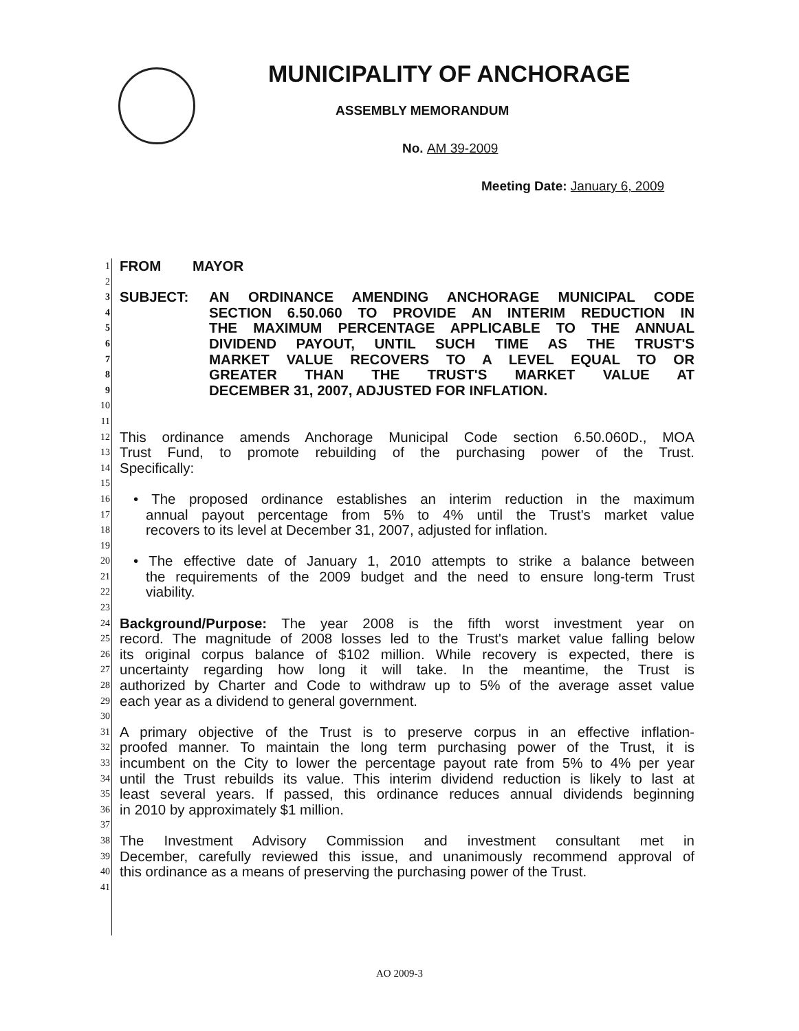MUNICIPALITY OF ANCHORAGE
ASSEMBLY MEMORANDUM
No. AM 39-2009
Meeting Date: January 6, 2009
1 FROM MAYOR
2
3 SUBJECT: AN ORDINANCE AMENDING ANCHORAGE MUNICIPAL CODE
4 SECTION 6.50.060 TO PROVIDE AN INTERIM REDUCTION IN
5 THE MAXIMUM PERCENTAGE APPLICABLE TO THE ANNUAL
6 DIVIDEND PAYOUT, UNTIL SUCH TIME AS THE TRUST'S
7 MARKET VALUE RECOVERS TO A LEVEL EQUAL TO OR
8 GREATER THAN THE TRUST'S MARKET VALUE AT
9 DECEMBER 31, 2007, ADJUSTED FOR INFLATION.
10
11
12 This ordinance amends Anchorage Municipal Code section 6.50.060D., MOA
13 Trust Fund, to promote rebuilding of the purchasing power of the Trust.
14 Specifically:
15
16 • The proposed ordinance establishes an interim reduction in the maximum
17 annual payout percentage from 5% to 4% until the Trust's market value
18 recovers to its level at December 31, 2007, adjusted for inflation.
19
20 • The effective date of January 1, 2010 attempts to strike a balance between
21 the requirements of the 2009 budget and the need to ensure long-term Trust
22 viability.
23
24 Background/Purpose: The year 2008 is the fifth worst investment year on
25 record. The magnitude of 2008 losses led to the Trust's market value falling below
26 its original corpus balance of $102 million. While recovery is expected, there is
27 uncertainty regarding how long it will take. In the meantime, the Trust is
28 authorized by Charter and Code to withdraw up to 5% of the average asset value
29 each year as a dividend to general government.
30
31 A primary objective of the Trust is to preserve corpus in an effective inflation-
32 proofed manner. To maintain the long term purchasing power of the Trust, it is
33 incumbent on the City to lower the percentage payout rate from 5% to 4% per year
34 until the Trust rebuilds its value. This interim dividend reduction is likely to last at
35 least several years. If passed, this ordinance reduces annual dividends beginning
36 in 2010 by approximately $1 million.
37
38 The Investment Advisory Commission and investment consultant met in
39 December, carefully reviewed this issue, and unanimously recommend approval of
40 this ordinance as a means of preserving the purchasing power of the Trust.
41
AO 2009-3